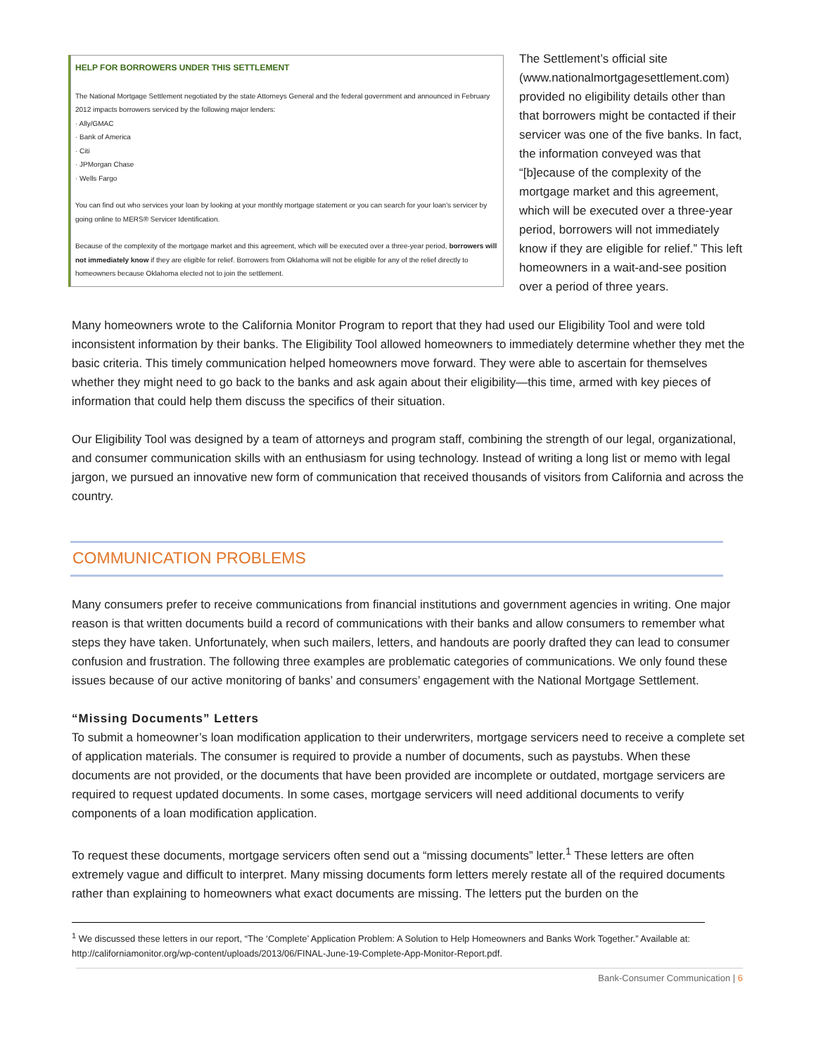HELP FOR BORROWERS UNDER THIS SETTLEMENT
The National Mortgage Settlement negotiated by the state Attorneys General and the federal government and announced in February 2012 impacts borrowers serviced by the following major lenders:
· Ally/GMAC
· Bank of America
· Citi
· JPMorgan Chase
· Wells Fargo
You can find out who services your loan by looking at your monthly mortgage statement or you can search for your loan's servicer by going online to MERS® Servicer Identification.
Because of the complexity of the mortgage market and this agreement, which will be executed over a three-year period, borrowers will not immediately know if they are eligible for relief. Borrowers from Oklahoma will not be eligible for any of the relief directly to homeowners because Oklahoma elected not to join the settlement.
The Settlement’s official site (www.nationalmortgagesettlement.com) provided no eligibility details other than that borrowers might be contacted if their servicer was one of the five banks. In fact, the information conveyed was that “[b]ecause of the complexity of the mortgage market and this agreement, which will be executed over a three-year period, borrowers will not immediately know if they are eligible for relief.” This left homeowners in a wait-and-see position over a period of three years.
Many homeowners wrote to the California Monitor Program to report that they had used our Eligibility Tool and were told inconsistent information by their banks. The Eligibility Tool allowed homeowners to immediately determine whether they met the basic criteria. This timely communication helped homeowners move forward. They were able to ascertain for themselves whether they might need to go back to the banks and ask again about their eligibility—this time, armed with key pieces of information that could help them discuss the specifics of their situation.
Our Eligibility Tool was designed by a team of attorneys and program staff, combining the strength of our legal, organizational, and consumer communication skills with an enthusiasm for using technology. Instead of writing a long list or memo with legal jargon, we pursued an innovative new form of communication that received thousands of visitors from California and across the country.
COMMUNICATION PROBLEMS
Many consumers prefer to receive communications from financial institutions and government agencies in writing. One major reason is that written documents build a record of communications with their banks and allow consumers to remember what steps they have taken. Unfortunately, when such mailers, letters, and handouts are poorly drafted they can lead to consumer confusion and frustration. The following three examples are problematic categories of communications. We only found these issues because of our active monitoring of banks’ and consumers’ engagement with the National Mortgage Settlement.
“Missing Documents” Letters
To submit a homeowner’s loan modification application to their underwriters, mortgage servicers need to receive a complete set of application materials. The consumer is required to provide a number of documents, such as paystubs. When these documents are not provided, or the documents that have been provided are incomplete or outdated, mortgage servicers are required to request updated documents. In some cases, mortgage servicers will need additional documents to verify components of a loan modification application.
To request these documents, mortgage servicers often send out a “missing documents” letter.<sup>1</sup> These letters are often extremely vague and difficult to interpret. Many missing documents form letters merely restate all of the required documents rather than explaining to homeowners what exact documents are missing. The letters put the burden on the
<sup>1</sup> We discussed these letters in our report, “The ‘Complete’ Application Problem: A Solution to Help Homeowners and Banks Work Together.” Available at: http://californiamonitor.org/wp-content/uploads/2013/06/FINAL-June-19-Complete-App-Monitor-Report.pdf.
Bank-Consumer Communication | 6